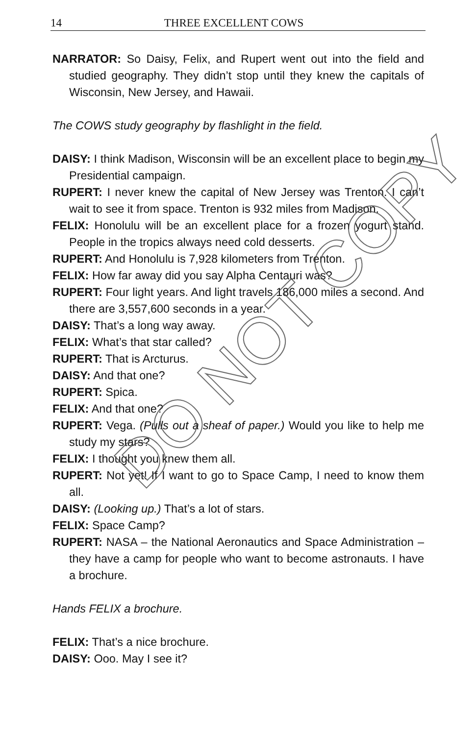14 THREE EXCELLENT COWS
NARRATOR: So Daisy, Felix, and Rupert went out into the field and studied geography. They didn’t stop until they knew the capitals of Wisconsin, New Jersey, and Hawaii.
The COWS study geography by flashlight in the field.
DAISY: I think Madison, Wisconsin will be an excellent place to begin my Presidential campaign.
RUPERT: I never knew the capital of New Jersey was Trenton. I can’t wait to see it from space. Trenton is 932 miles from Madison.
FELIX: Honolulu will be an excellent place for a frozen yogurt stand. People in the tropics always need cold desserts.
RUPERT: And Honolulu is 7,928 kilometers from Trenton.
FELIX: How far away did you say Alpha Centauri was?
RUPERT: Four light years. And light travels 186,000 miles a second. And there are 3,557,600 seconds in a year.
DAISY: That’s a long way away.
FELIX: What’s that star called?
RUPERT: That is Arcturus.
DAISY: And that one?
RUPERT: Spica.
FELIX: And that one?
RUPERT: Vega. (Pulls out a sheaf of paper.) Would you like to help me study my stars?
FELIX: I thought you knew them all.
RUPERT: Not yet! If I want to go to Space Camp, I need to know them all.
DAISY: (Looking up.) That’s a lot of stars.
FELIX: Space Camp?
RUPERT: NASA – the National Aeronautics and Space Administration – they have a camp for people who want to become astronauts. I have a brochure.
Hands FELIX a brochure.
FELIX: That’s a nice brochure.
DAISY: Ooo. May I see it?
DO NOT COPY